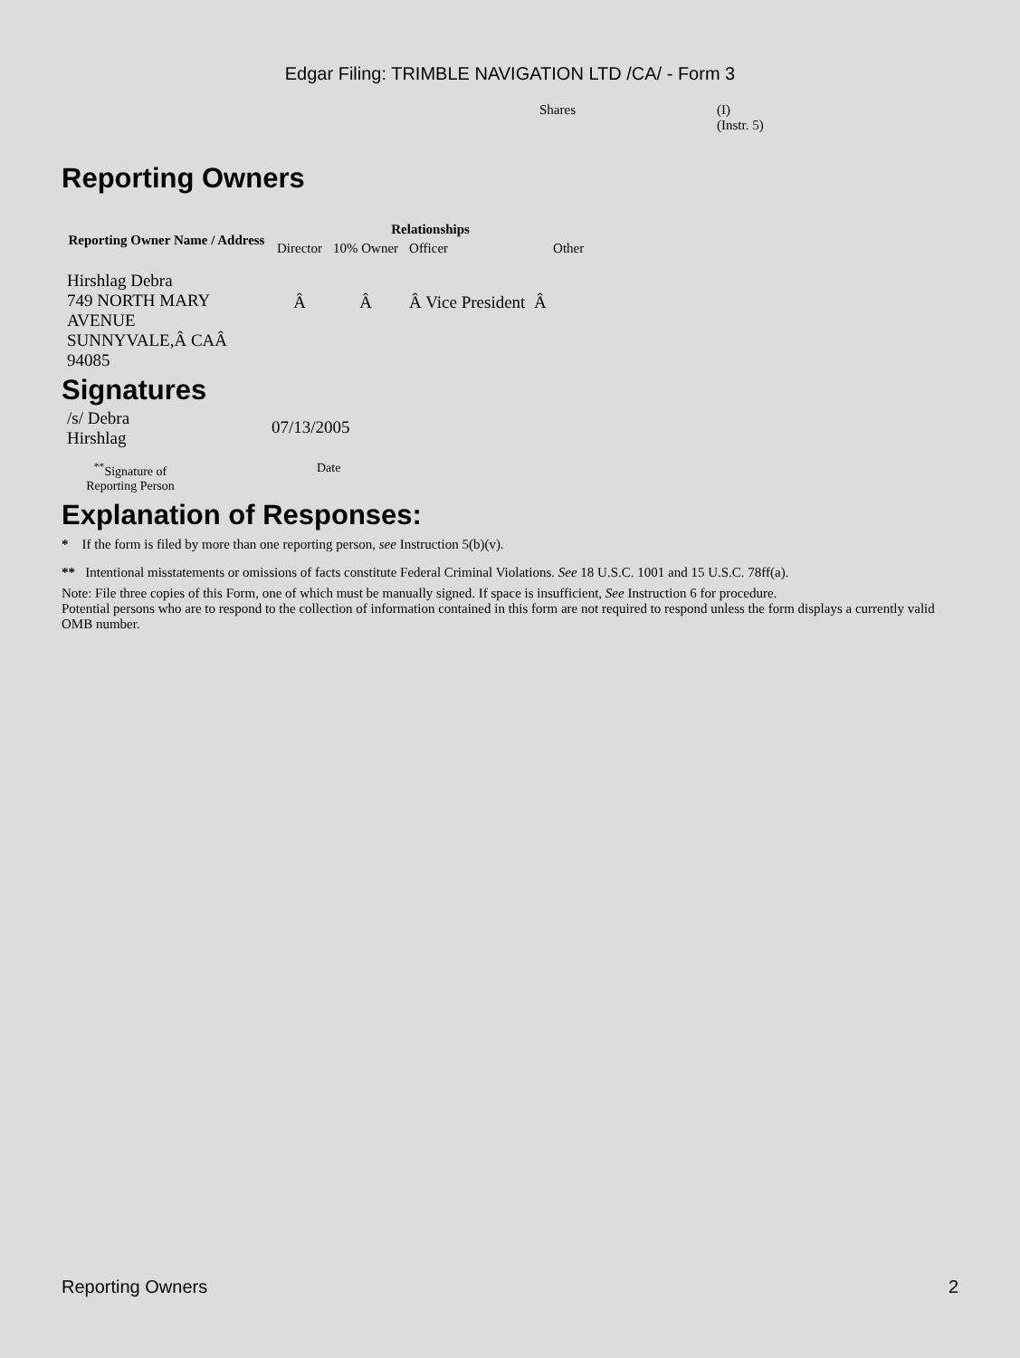Edgar Filing: TRIMBLE NAVIGATION LTD /CA/ - Form 3
Shares (I)
(Instr. 5)
Reporting Owners
| Reporting Owner Name / Address | Relationships | | | |
| --- | --- | --- | --- | --- |
| | Director | 10% Owner | Officer | Other |
| Hirshlag Debra 749 NORTH MARY AVENUE SUNNYVALE,Â CAÂ 94085 | Â | Â | Â Vice President Â | |
Signatures
| /s/ Debra Hirshlag | 07/13/2005 |
| <sup>**</sup> Signature of Reporting Person | Date |
Explanation of Responses:
* If the form is filed by more than one reporting person, see Instruction 5(b)(v).
** Intentional misstatements or omissions of facts constitute Federal Criminal Violations. See 18 U.S.C. 1001 and 15 U.S.C. 78ff(a).
Note: File three copies of this Form, one of which must be manually signed. If space is insufficient, See Instruction 6 for procedure.
Potential persons who are to respond to the collection of information contained in this form are not required to respond unless the form displays a currently valid OMB number.
Reporting Owners 2